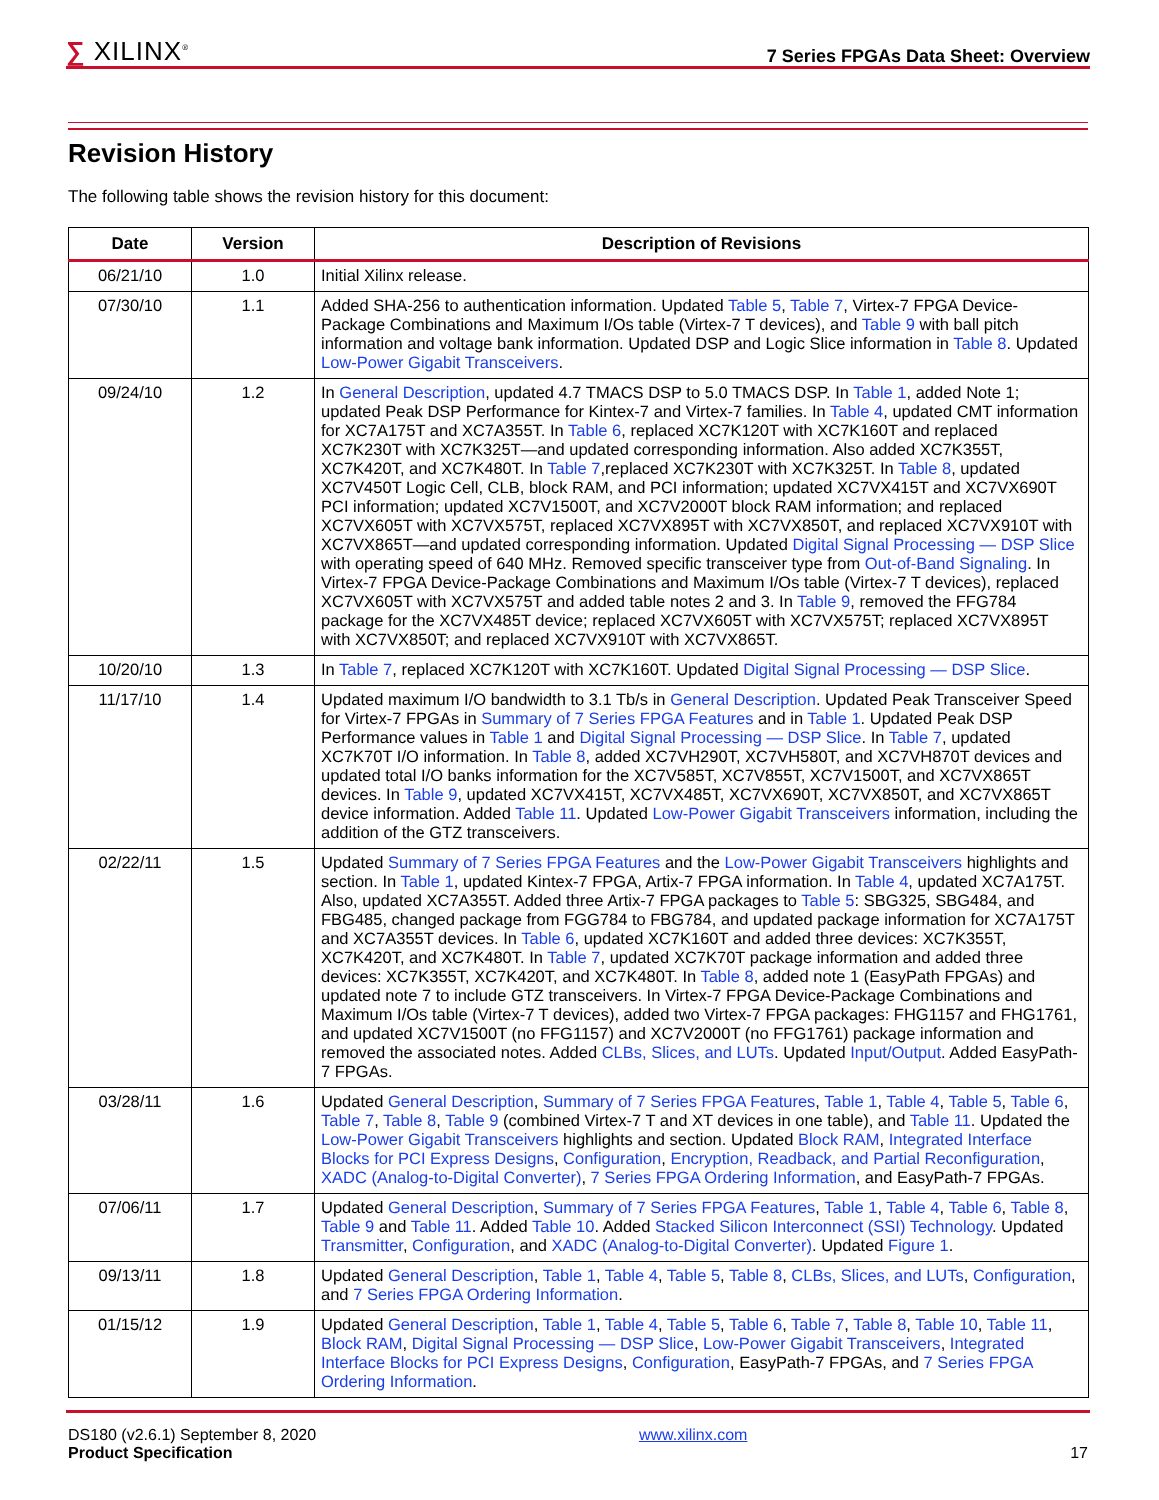∑ XILINX<sup>®</sup>
7 Series FPGAs Data Sheet: Overview
Revision History
The following table shows the revision history for this document:
| Date | Version | Description of Revisions |
| --- | --- | --- |
| 06/21/10 | 1.0 | Initial Xilinx release. |
| 07/30/10 | 1.1 | Added SHA-256 to authentication information. Updated Table 5 , Table 7 , Virtex-7 FPGA Device-Package Combinations and Maximum I/Os table (Virtex-7 T devices), and Table 9 with ball pitch information and voltage bank information. Updated DSP and Logic Slice information in Table 8 . Updated Low-Power Gigabit Transceivers . |
| 09/24/10 | 1.2 | In General Description , updated 4.7 TMACS DSP to 5.0 TMACS DSP. In Table 1 , added Note 1; updated Peak DSP Performance for Kintex-7 and Virtex-7 families. In Table 4 , updated CMT information for XC7A175T and XC7A355T. In Table 6 , replaced XC7K120T with XC7K160T and replaced XC7K230T with XC7K325T—and updated corresponding information. Also added XC7K355T, XC7K420T, and XC7K480T. In Table 7 ,replaced XC7K230T with XC7K325T. In Table 8 , updated XC7V450T Logic Cell, CLB, block RAM, and PCI information; updated XC7VX415T and XC7VX690T PCI information; updated XC7V1500T, and XC7V2000T block RAM information; and replaced XC7VX605T with XC7VX575T, replaced XC7VX895T with XC7VX850T, and replaced XC7VX910T with XC7VX865T—and updated corresponding information. Updated Digital Signal Processing — DSP Slice with operating speed of 640 MHz. Removed specific transceiver type from Out-of-Band Signaling . In Virtex-7 FPGA Device-Package Combinations and Maximum I/Os table (Virtex-7 T devices), replaced XC7VX605T with XC7VX575T and added table notes 2 and 3. In Table 9 , removed the FFG784 package for the XC7VX485T device; replaced XC7VX605T with XC7VX575T; replaced XC7VX895T with XC7VX850T; and replaced XC7VX910T with XC7VX865T. |
| 10/20/10 | 1.3 | In Table 7 , replaced XC7K120T with XC7K160T. Updated Digital Signal Processing — DSP Slice . |
| 11/17/10 | 1.4 | Updated maximum I/O bandwidth to 3.1 Tb/s in General Description . Updated Peak Transceiver Speed for Virtex-7 FPGAs in Summary of 7 Series FPGA Features and in Table 1 . Updated Peak DSP Performance values in Table 1 and Digital Signal Processing — DSP Slice . In Table 7 , updated XC7K70T I/O information. In Table 8 , added XC7VH290T, XC7VH580T, and XC7VH870T devices and updated total I/O banks information for the XC7V585T, XC7V855T, XC7V1500T, and XC7VX865T devices. In Table 9 , updated XC7VX415T, XC7VX485T, XC7VX690T, XC7VX850T, and XC7VX865T device information. Added Table 11 . Updated Low-Power Gigabit Transceivers information, including the addition of the GTZ transceivers. |
| 02/22/11 | 1.5 | Updated Summary of 7 Series FPGA Features and the Low-Power Gigabit Transceivers highlights and section. In Table 1 , updated Kintex-7 FPGA, Artix-7 FPGA information. In Table 4 , updated XC7A175T. Also, updated XC7A355T. Added three Artix-7 FPGA packages to Table 5 : SBG325, SBG484, and FBG485, changed package from FGG784 to FBG784, and updated package information for XC7A175T and XC7A355T devices. In Table 6 , updated XC7K160T and added three devices: XC7K355T, XC7K420T, and XC7K480T. In Table 7 , updated XC7K70T package information and added three devices: XC7K355T, XC7K420T, and XC7K480T. In Table 8 , added note 1 (EasyPath FPGAs) and updated note 7 to include GTZ transceivers. In Virtex-7 FPGA Device-Package Combinations and Maximum I/Os table (Virtex-7 T devices), added two Virtex-7 FPGA packages: FHG1157 and FHG1761, and updated XC7V1500T (no FFG1157) and XC7V2000T (no FFG1761) package information and removed the associated notes. Added CLBs, Slices, and LUTs . Updated Input/Output . Added EasyPath-7 FPGAs. |
| 03/28/11 | 1.6 | Updated General Description , Summary of 7 Series FPGA Features , Table 1 , Table 4 , Table 5 , Table 6 , Table 7 , Table 8 , Table 9 (combined Virtex-7 T and XT devices in one table), and Table 11 . Updated the Low-Power Gigabit Transceivers highlights and section. Updated Block RAM , Integrated Interface Blocks for PCI Express Designs , Configuration , Encryption, Readback, and Partial Reconfiguration , XADC (Analog-to-Digital Converter) , 7 Series FPGA Ordering Information , and EasyPath-7 FPGAs. |
| 07/06/11 | 1.7 | Updated General Description , Summary of 7 Series FPGA Features , Table 1 , Table 4 , Table 6 , Table 8 , Table 9 and Table 11 . Added Table 10 . Added Stacked Silicon Interconnect (SSI) Technology . Updated Transmitter , Configuration , and XADC (Analog-to-Digital Converter) . Updated Figure 1 . |
| 09/13/11 | 1.8 | Updated General Description , Table 1 , Table 4 , Table 5 , Table 8 , CLBs, Slices, and LUTs , Configuration , and 7 Series FPGA Ordering Information . |
| 01/15/12 | 1.9 | Updated General Description , Table 1 , Table 4 , Table 5 , Table 6 , Table 7 , Table 8 , Table 10 , Table 11 , Block RAM , Digital Signal Processing — DSP Slice , Low-Power Gigabit Transceivers , Integrated Interface Blocks for PCI Express Designs , Configuration , EasyPath-7 FPGAs, and 7 Series FPGA Ordering Information . |
DS180 (v2.6.1) September 8, 2020
Product Specification
www.xilinx.com
17